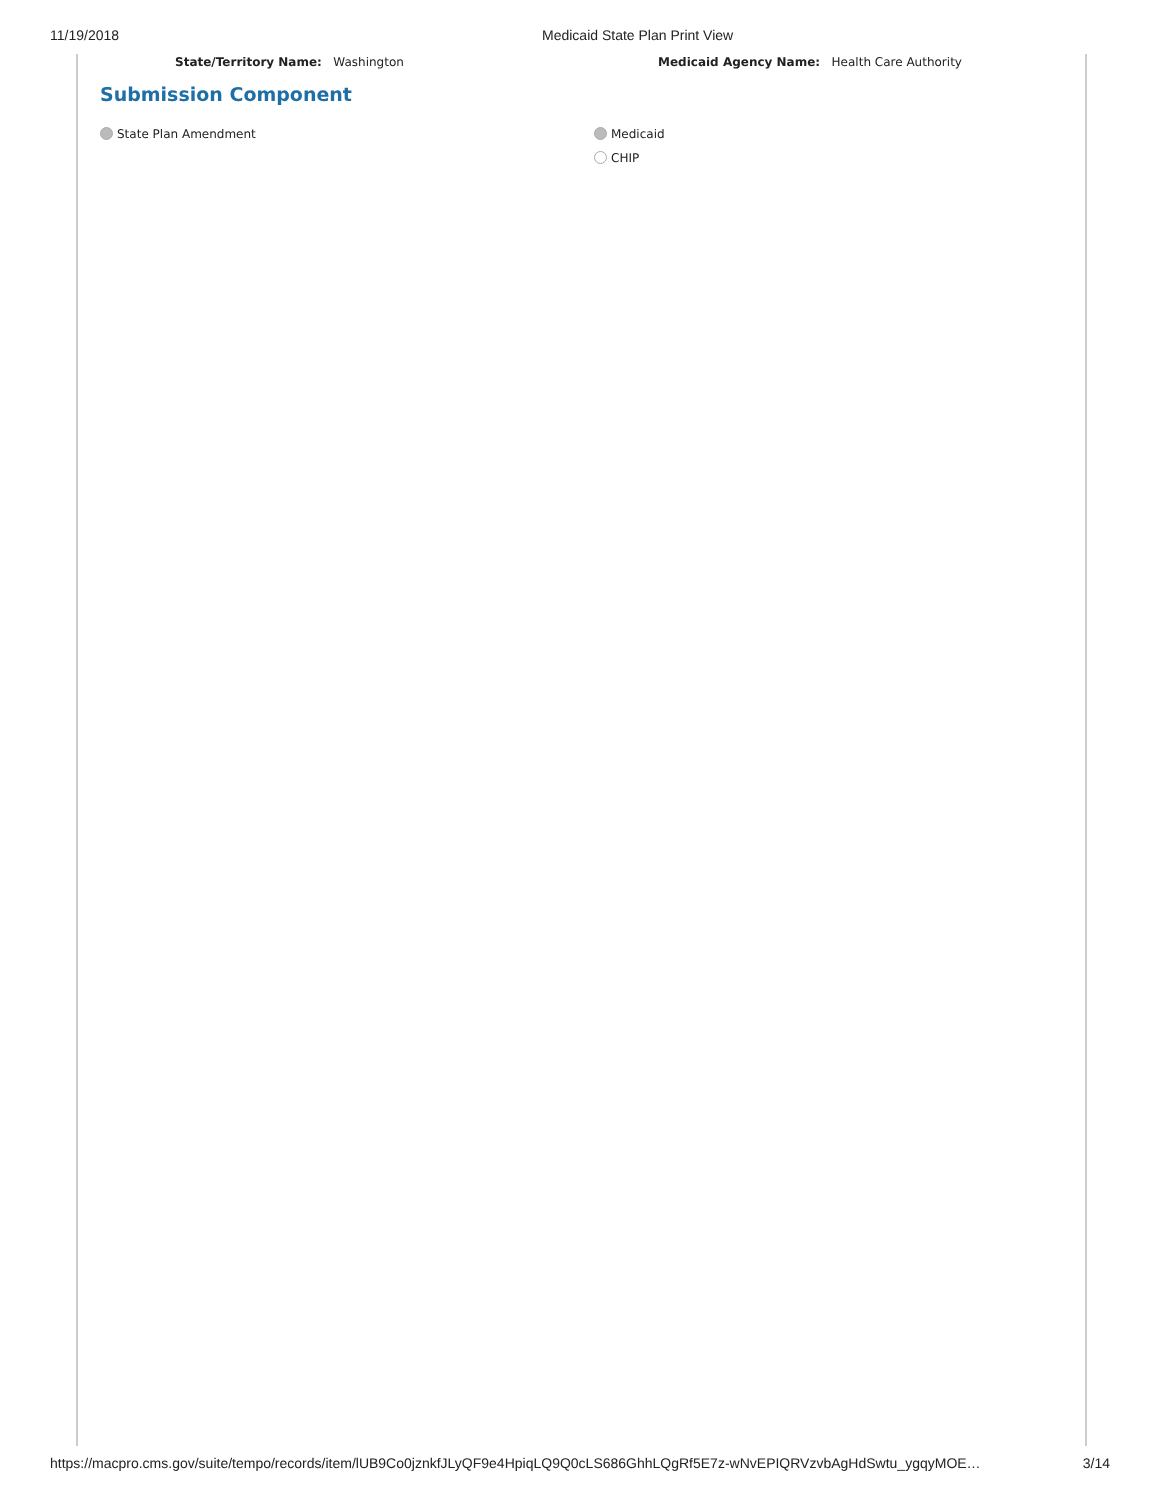11/19/2018 Medicaid State Plan Print View
State/Territory Name: Washington Medicaid Agency Name: Health Care Authority
Submission Component
State Plan Amendment Medicaid
CHIP
https://macpro.cms.gov/suite/tempo/records/item/lUB9Co0jznkfJLyQF9e4HpiqLQ9Q0cLS686GhhLQgRf5E7z-wNvEPIQRVzvbAgHdSwtu_ygqyMOE… 3/14